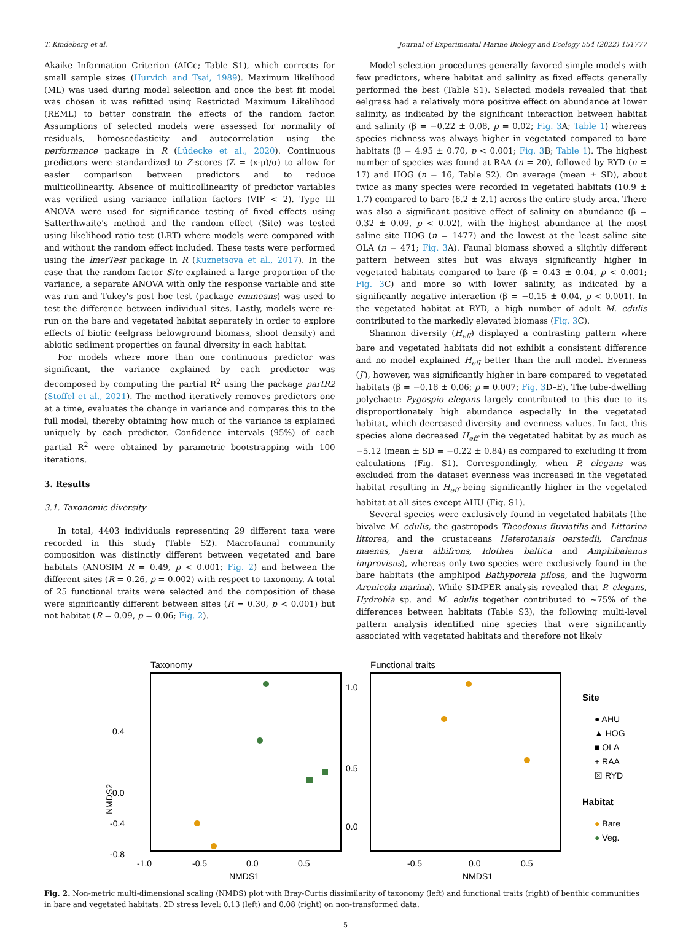T. Kindeberg et al. Journal of Experimental Marine Biology and Ecology 554 (2022) 151777
Akaike Information Criterion (AICc; Table S1), which corrects for small sample sizes (Hurvich and Tsai, 1989). Maximum likelihood (ML) was used during model selection and once the best fit model was chosen it was refitted using Restricted Maximum Likelihood (REML) to better constrain the effects of the random factor. Assumptions of selected models were assessed for normality of residuals, homoscedasticity and autocorrelation using the performance package in R (Lüdecke et al., 2020). Continuous predictors were standardized to Z-scores (Z = (x-μ)/σ) to allow for easier comparison between predictors and to reduce multicollinearity. Absence of multicollinearity of predictor variables was verified using variance inflation factors (VIF < 2). Type III ANOVA were used for significance testing of fixed effects using Satterthwaite's method and the random effect (Site) was tested using likelihood ratio test (LRT) where models were compared with and without the random effect included. These tests were performed using the lmerTest package in R (Kuznetsova et al., 2017). In the case that the random factor Site explained a large proportion of the variance, a separate ANOVA with only the response variable and site was run and Tukey's post hoc test (package emmeans) was used to test the difference between individual sites. Lastly, models were re-run on the bare and vegetated habitat separately in order to explore effects of biotic (eelgrass belowground biomass, shoot density) and abiotic sediment properties on faunal diversity in each habitat.
For models where more than one continuous predictor was significant, the variance explained by each predictor was decomposed by computing the partial R<sup>2</sup> using the package partR2 (Stoffel et al., 2021). The method iteratively removes predictors one at a time, evaluates the change in variance and compares this to the full model, thereby obtaining how much of the variance is explained uniquely by each predictor. Confidence intervals (95%) of each partial R<sup>2</sup> were obtained by parametric bootstrapping with 100 iterations.
3. Results
3.1. Taxonomic diversity
In total, 4403 individuals representing 29 different taxa were recorded in this study (Table S2). Macrofaunal community composition was distinctly different between vegetated and bare habitats (ANOSIM R = 0.49, p < 0.001; Fig. 2) and between the different sites (R = 0.26, p = 0.002) with respect to taxonomy. A total of 25 functional traits were selected and the composition of these were significantly different between sites (R = 0.30, p < 0.001) but not habitat (R = 0.09, p = 0.06; Fig. 2).
Model selection procedures generally favored simple models with few predictors, where habitat and salinity as fixed effects generally performed the best (Table S1). Selected models revealed that that eelgrass had a relatively more positive effect on abundance at lower salinity, as indicated by the significant interaction between habitat and salinity (β = −0.22 ± 0.08, p = 0.02; Fig. 3 A; Table 1) whereas species richness was always higher in vegetated compared to bare habitats (β = 4.95 ± 0.70, p < 0.001; Fig. 3 B; Table 1). The highest number of species was found at RAA (n = 20), followed by RYD (n = 17) and HOG (n = 16, Table S2). On average (mean ± SD), about twice as many species were recorded in vegetated habitats (10.9 ± 1.7) compared to bare (6.2 ± 2.1) across the entire study area. There was also a significant positive effect of salinity on abundance (β = 0.32 ± 0.09, p < 0.02), with the highest abundance at the most saline site HOG (n = 1477) and the lowest at the least saline site OLA (n = 471; Fig. 3 A). Faunal biomass showed a slightly different pattern between sites but was always significantly higher in vegetated habitats compared to bare (β = 0.43 ± 0.04, p < 0.001; Fig. 3 C) and more so with lower salinity, as indicated by a significantly negative interaction (β = −0.15 ± 0.04, p < 0.001). In the vegetated habitat at RYD, a high number of adult M. edulis contributed to the markedly elevated biomass (Fig. 3 C).
Shannon diversity (H<sub>eff</sub>) displayed a contrasting pattern where bare and vegetated habitats did not exhibit a consistent difference and no model explained H<sub>eff</sub> better than the null model. Evenness (J′), however, was significantly higher in bare compared to vegetated habitats (β = −0.18 ± 0.06; p = 0.007; Fig. 3 D–E). The tube-dwelling polychaete Pygospio elegans largely contributed to this due to its disproportionately high abundance especially in the vegetated habitat, which decreased diversity and evenness values. In fact, this species alone decreased H<sub>eff</sub> in the vegetated habitat by as much as −5.12 (mean ± SD = −0.22 ± 0.84) as compared to excluding it from calculations (Fig. S1). Correspondingly, when P. elegans was excluded from the dataset evenness was increased in the vegetated habitat resulting in H<sub>eff</sub> being significantly higher in the vegetated habitat at all sites except AHU (Fig. S1).
Several species were exclusively found in vegetated habitats (the bivalve M. edulis, the gastropods Theodoxus fluviatilis and Littorina littorea, and the crustaceans Heterotanais oerstedii, Carcinus maenas, Jaera albifrons, Idothea baltica and Amphibalanus improvisus), whereas only two species were exclusively found in the bare habitats (the amphipod Bathyporeia pilosa, and the lugworm Arenicola marina). While SIMPER analysis revealed that P. elegans, Hydrobia sp. and M. edulis together contributed to ~75% of the differences between habitats (Table S3), the following multi-level pattern analysis identified nine species that were significantly associated with vegetated habitats and therefore not likely
Taxonomy
0.4
0.0
-0.8
-0.4
-1.0
-0.5
0.0
0.5
NMDS1
NMDS2
Functional traits
1.0
0.5
0.0
-0.5
0.0
0.5
NMDS1
Site
● AHU
▲ HOG
■ OLA
+ RAA
☒ RYD
Habitat
● Bare
● Veg.
Fig. 2. Non-metric multi-dimensional scaling (NMDS) plot with Bray-Curtis dissimilarity of taxonomy (left) and functional traits (right) of benthic communities in bare and vegetated habitats. 2D stress level: 0.13 (left) and 0.08 (right) on non-transformed data.
5